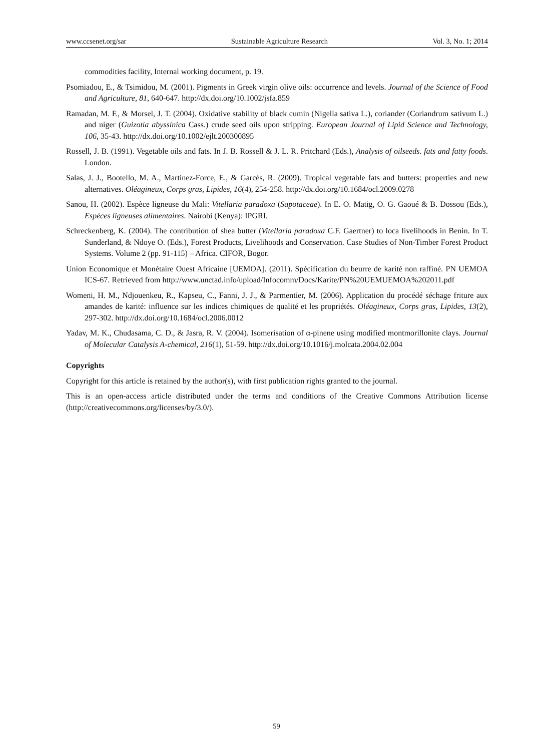www.ccsenet.org/sar Sustainable Agriculture Research Vol. 3, No. 1; 2014
commodities facility, Internal working document, p. 19.
Psomiadou, E., & Tsimidou, M. (2001). Pigments in Greek virgin olive oils: occurrence and levels. Journal of the Science of Food and Agriculture, 81, 640-647. http://dx.doi.org/10.1002/jsfa.859
Ramadan, M. F., & Morsel, J. T. (2004). Oxidative stability of black cumin (Nigella sativa L.), coriander (Coriandrum sativum L.) and niger (Guizotia abyssinica Cass.) crude seed oils upon stripping. European Journal of Lipid Science and Technology, 106, 35-43. http://dx.doi.org/10.1002/ejlt.200300895
Rossell, J. B. (1991). Vegetable oils and fats. In J. B. Rossell & J. L. R. Pritchard (Eds.), Analysis of oilseeds. fats and fatty foods. London.
Salas, J. J., Bootello, M. A., Martínez-Force, E., & Garcés, R. (2009). Tropical vegetable fats and butters: properties and new alternatives. Oléagineux, Corps gras, Lipides, 16(4), 254-258. http://dx.doi.org/10.1684/ocl.2009.0278
Sanou, H. (2002). Espèce ligneuse du Mali: Vitellaria paradoxa (Sapotaceae). In E. O. Matig, O. G. Gaoué & B. Dossou (Eds.), Espèces ligneuses alimentaires. Nairobi (Kenya): IPGRI.
Schreckenberg, K. (2004). The contribution of shea butter (Vitellaria paradoxa C.F. Gaertner) to loca livelihoods in Benin. In T. Sunderland, & Ndoye O. (Eds.), Forest Products, Livelihoods and Conservation. Case Studies of Non-Timber Forest Product Systems. Volume 2 (pp. 91-115) – Africa. CIFOR, Bogor.
Union Economique et Monétaire Ouest Africaine [UEMOA]. (2011). Spécification du beurre de karité non raffiné. PN UEMOA ICS-67. Retrieved from http://www.unctad.info/upload/Infocomm/Docs/Karite/PN%20UEMUEMOA%202011.pdf
Womeni, H. M., Ndjouenkeu, R., Kapseu, C., Fanni, J. J., & Parmentier, M. (2006). Application du procédé séchage friture aux amandes de karité: influence sur les indices chimiques de qualité et les propriétés. Oléagineux, Corps gras, Lipides, 13(2), 297-302. http://dx.doi.org/10.1684/ocl.2006.0012
Yadav, M. K., Chudasama, C. D., & Jasra, R. V. (2004). Isomerisation of α-pinene using modified montmorillonite clays. Journal of Molecular Catalysis A-chemical, 216(1), 51-59. http://dx.doi.org/10.1016/j.molcata.2004.02.004
Copyrights
Copyright for this article is retained by the author(s), with first publication rights granted to the journal.
This is an open-access article distributed under the terms and conditions of the Creative Commons Attribution license (http://creativecommons.org/licenses/by/3.0/).
59